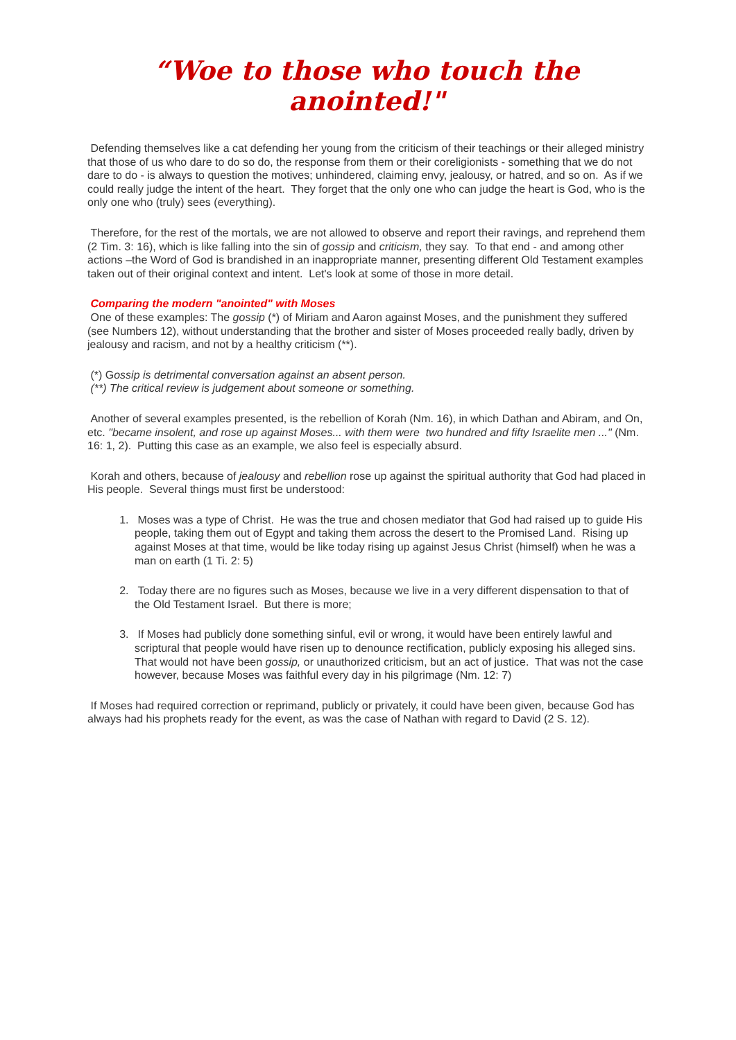“Woe to those who touch the anointed!"
Defending themselves like a cat defending her young from the criticism of their teachings or their alleged ministry that those of us who dare to do so do, the response from them or their coreligionists - something that we do not dare to do - is always to question the motives; unhindered, claiming envy, jealousy, or hatred, and so on. As if we could really judge the intent of the heart. They forget that the only one who can judge the heart is God, who is the only one who (truly) sees (everything).
Therefore, for the rest of the mortals, we are not allowed to observe and report their ravings, and reprehend them (2 Tim. 3: 16), which is like falling into the sin of gossip and criticism, they say. To that end - and among other actions –the Word of God is brandished in an inappropriate manner, presenting different Old Testament examples taken out of their original context and intent. Let's look at some of those in more detail.
Comparing the modern "anointed" with Moses
One of these examples: The gossip (*) of Miriam and Aaron against Moses, and the punishment they suffered (see Numbers 12), without understanding that the brother and sister of Moses proceeded really badly, driven by jealousy and racism, and not by a healthy criticism (**).
(*) Gossip is detrimental conversation against an absent person.
(**) The critical review is judgement about someone or something.
Another of several examples presented, is the rebellion of Korah (Nm. 16), in which Dathan and Abiram, and On, etc. "became insolent, and rose up against Moses... with them were two hundred and fifty Israelite men ..." (Nm. 16: 1, 2). Putting this case as an example, we also feel is especially absurd.
Korah and others, because of jealousy and rebellion rose up against the spiritual authority that God had placed in His people. Several things must first be understood:
1. Moses was a type of Christ. He was the true and chosen mediator that God had raised up to guide His people, taking them out of Egypt and taking them across the desert to the Promised Land. Rising up against Moses at that time, would be like today rising up against Jesus Christ (himself) when he was a man on earth (1 Ti. 2: 5)
2. Today there are no figures such as Moses, because we live in a very different dispensation to that of the Old Testament Israel. But there is more;
3. If Moses had publicly done something sinful, evil or wrong, it would have been entirely lawful and scriptural that people would have risen up to denounce rectification, publicly exposing his alleged sins. That would not have been gossip, or unauthorized criticism, but an act of justice. That was not the case however, because Moses was faithful every day in his pilgrimage (Nm. 12: 7)
If Moses had required correction or reprimand, publicly or privately, it could have been given, because God has always had his prophets ready for the event, as was the case of Nathan with regard to David (2 S. 12).